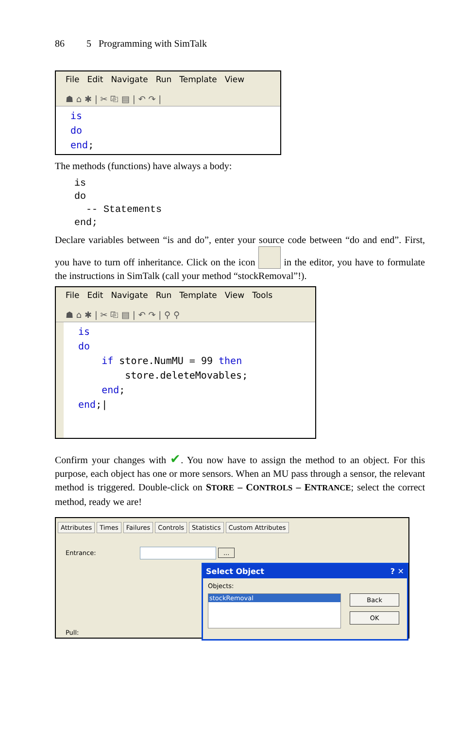86 5 Programming with SimTalk
File Edit Navigate Run Template View
☗ ⌂ ✱ | ✂ ⎘ ▤ | ↶ ↷ |
is
do
end;
The methods (functions) have always a body:
is
do
  -- Statements
end;
Declare variables between “is and do”, enter your source code between “do and end”. First, you have to turn off inheritance. Click on the icon in the editor, you have to formulate the instructions in SimTalk (call your method “stockRemoval”!).
File Edit Navigate Run Template View Tools
☗ ⌂ ✱ | ✂ ⎘ ▤ | ↶ ↷ | ⚲ ⚲
is
do
if store.NumMU = 99 then
store.deleteMovables;
end;
end;|
Confirm your changes with ✔. You now have to assign the method to an object. For this purpose, each object has one or more sensors. When an MU pass through a sensor, the relevant method is triggered. Double-click on STORE – CONTROLS – ENTRANCE; select the correct method, ready we are!
Attributes Times Failures Controls Statistics Custom Attributes
Entrance: ...
Pull:
Select Object ? ✕
Objects:
stockRemoval
Back
OK